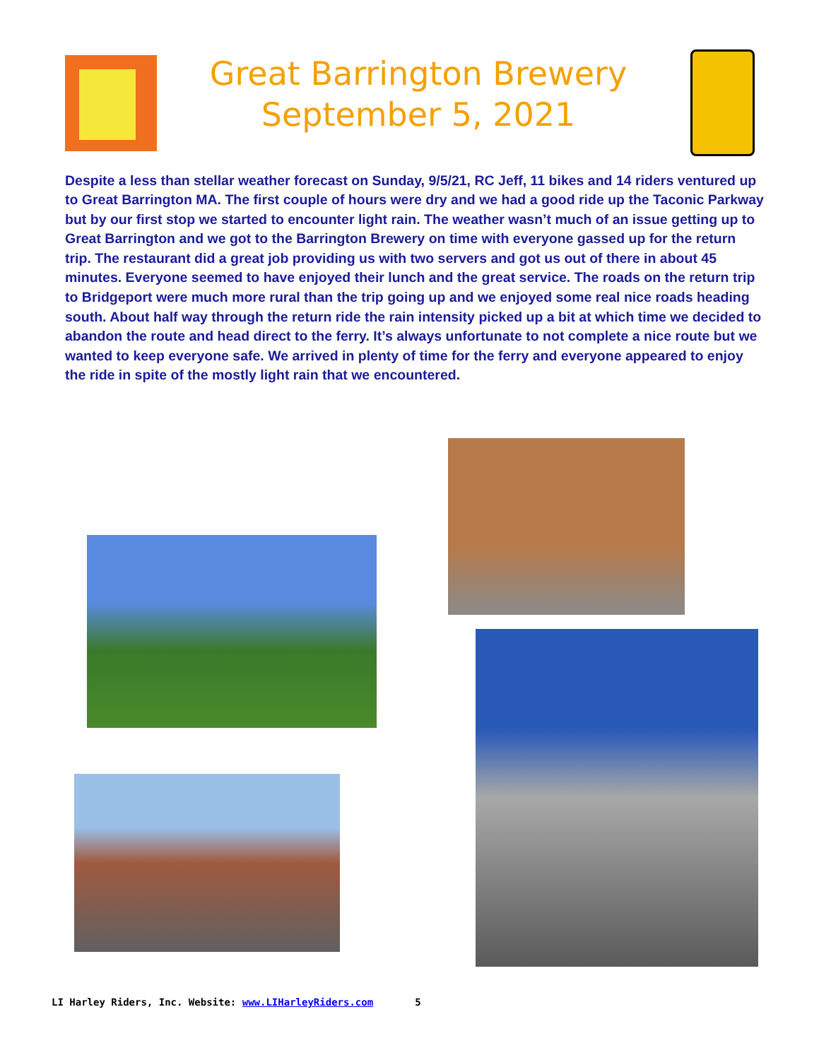Great Barrington Brewery
September 5, 2021
Despite a less than stellar weather forecast on Sunday, 9/5/21, RC Jeff, 11 bikes and 14 riders ventured up to Great Barrington MA. The first couple of hours were dry and we had a good ride up the Taconic Parkway but by our first stop we started to encounter light rain. The weather wasn’t much of an issue getting up to Great Barrington and we got to the Barrington Brewery on time with everyone gassed up for the return trip. The restaurant did a great job providing us with two servers and got us out of there in about 45 minutes. Everyone seemed to have enjoyed their lunch and the great service. The roads on the return trip to Bridgeport were much more rural than the trip going up and we enjoyed some real nice roads heading south. About half way through the return ride the rain intensity picked up a bit at which time we decided to abandon the route and head direct to the ferry. It’s always unfortunate to not complete a nice route but we wanted to keep everyone safe. We arrived in plenty of time for the ferry and everyone appeared to enjoy the ride in spite of the mostly light rain that we encountered.
LI Harley Riders, Inc. Website: www.LIHarleyRiders.com 5